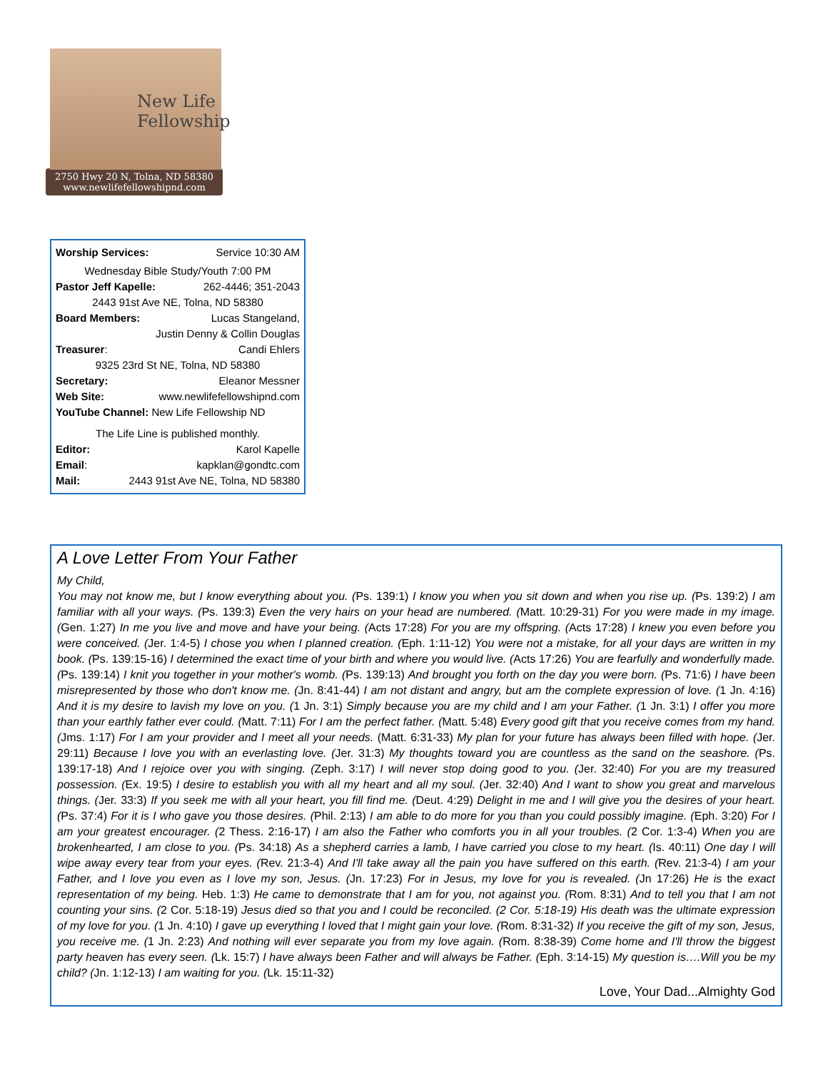New Life
Fellowship
2750 Hwy 20 N, Tolna, ND 58380
www.newlifefellowshipnd.com
Worship Services: Service 10:30 AM
Wednesday Bible Study/Youth 7:00 PM
Pastor Jeff Kapelle: 262-4446; 351-2043
2443 91st Ave NE, Tolna, ND 58380
Board Members: Lucas Stangeland,
Justin Denny & Collin Douglas
Treasurer: Candi Ehlers
9325 23rd St NE, Tolna, ND 58380
Secretary: Eleanor Messner
Web Site: www.newlifefellowshipnd.com
YouTube Channel: New Life Fellowship ND
The Life Line is published monthly.
Editor: Karol Kapelle
Email: kapklan@gondtc.com
Mail: 2443 91st Ave NE, Tolna, ND 58380
A Love Letter From Your Father
My Child,
You may not know me, but I know everything about you. (Ps. 139:1) I know you when you sit down and when you rise up. (Ps. 139:2) I am familiar with all your ways. (Ps. 139:3) Even the very hairs on your head are numbered. (Matt. 10:29-31) For you were made in my image. (Gen. 1:27) In me you live and move and have your being. (Acts 17:28) For you are my offspring. (Acts 17:28) I knew you even before you were conceived. (Jer. 1:4-5) I chose you when I planned creation. (Eph. 1:11-12) You were not a mistake, for all your days are written in my book. (Ps. 139:15-16) I determined the exact time of your birth and where you would live. (Acts 17:26) You are fearfully and wonderfully made. (Ps. 139:14) I knit you together in your mother's womb. (Ps. 139:13) And brought you forth on the day you were born. (Ps. 71:6) I have been misrepresented by those who don't know me. (Jn. 8:41-44) I am not distant and angry, but am the complete expression of love. (1 Jn. 4:16) And it is my desire to lavish my love on you. (1 Jn. 3:1) Simply because you are my child and I am your Father. (1 Jn. 3:1) I offer you more than your earthly father ever could. (Matt. 7:11) For I am the perfect father. (Matt. 5:48) Every good gift that you receive comes from my hand. (Jms. 1:17) For I am your provider and I meet all your needs. (Matt. 6:31-33) My plan for your future has always been filled with hope. (Jer. 29:11) Because I love you with an everlasting love. (Jer. 31:3) My thoughts toward you are countless as the sand on the seashore. (Ps. 139:17-18) And I rejoice over you with singing. (Zeph. 3:17) I will never stop doing good to you. (Jer. 32:40) For you are my treasured possession. (Ex. 19:5) I desire to establish you with all my heart and all my soul. (Jer. 32:40) And I want to show you great and marvelous things. (Jer. 33:3) If you seek me with all your heart, you fill find me. (Deut. 4:29) Delight in me and I will give you the desires of your heart. (Ps. 37:4) For it is I who gave you those desires. (Phil. 2:13) I am able to do more for you than you could possibly imagine. (Eph. 3:20) For I am your greatest encourager. (2 Thess. 2:16-17) I am also the Father who comforts you in all your troubles. (2 Cor. 1:3-4) When you are brokenhearted, I am close to you. (Ps. 34:18) As a shepherd carries a lamb, I have carried you close to my heart. (Is. 40:11) One day I will wipe away every tear from your eyes. (Rev. 21:3-4) And I'll take away all the pain you have suffered on this earth. (Rev. 21:3-4) I am your Father, and I love you even as I love my son, Jesus. (Jn. 17:23) For in Jesus, my love for you is revealed. (Jn 17:26) He is the exact representation of my being. Heb. 1:3) He came to demonstrate that I am for you, not against you. (Rom. 8:31) And to tell you that I am not counting your sins. (2 Cor. 5:18-19) Jesus died so that you and I could be reconciled. (2 Cor. 5:18-19) His death was the ultimate expression of my love for you. (1 Jn. 4:10) I gave up everything I loved that I might gain your love. (Rom. 8:31-32) If you receive the gift of my son, Jesus, you receive me. (1 Jn. 2:23) And nothing will ever separate you from my love again. (Rom. 8:38-39) Come home and I'll throw the biggest party heaven has every seen. (Lk. 15:7) I have always been Father and will always be Father. (Eph. 3:14-15) My question is….Will you be my child? (Jn. 1:12-13) I am waiting for you. (Lk. 15:11-32)
Love, Your Dad...Almighty God